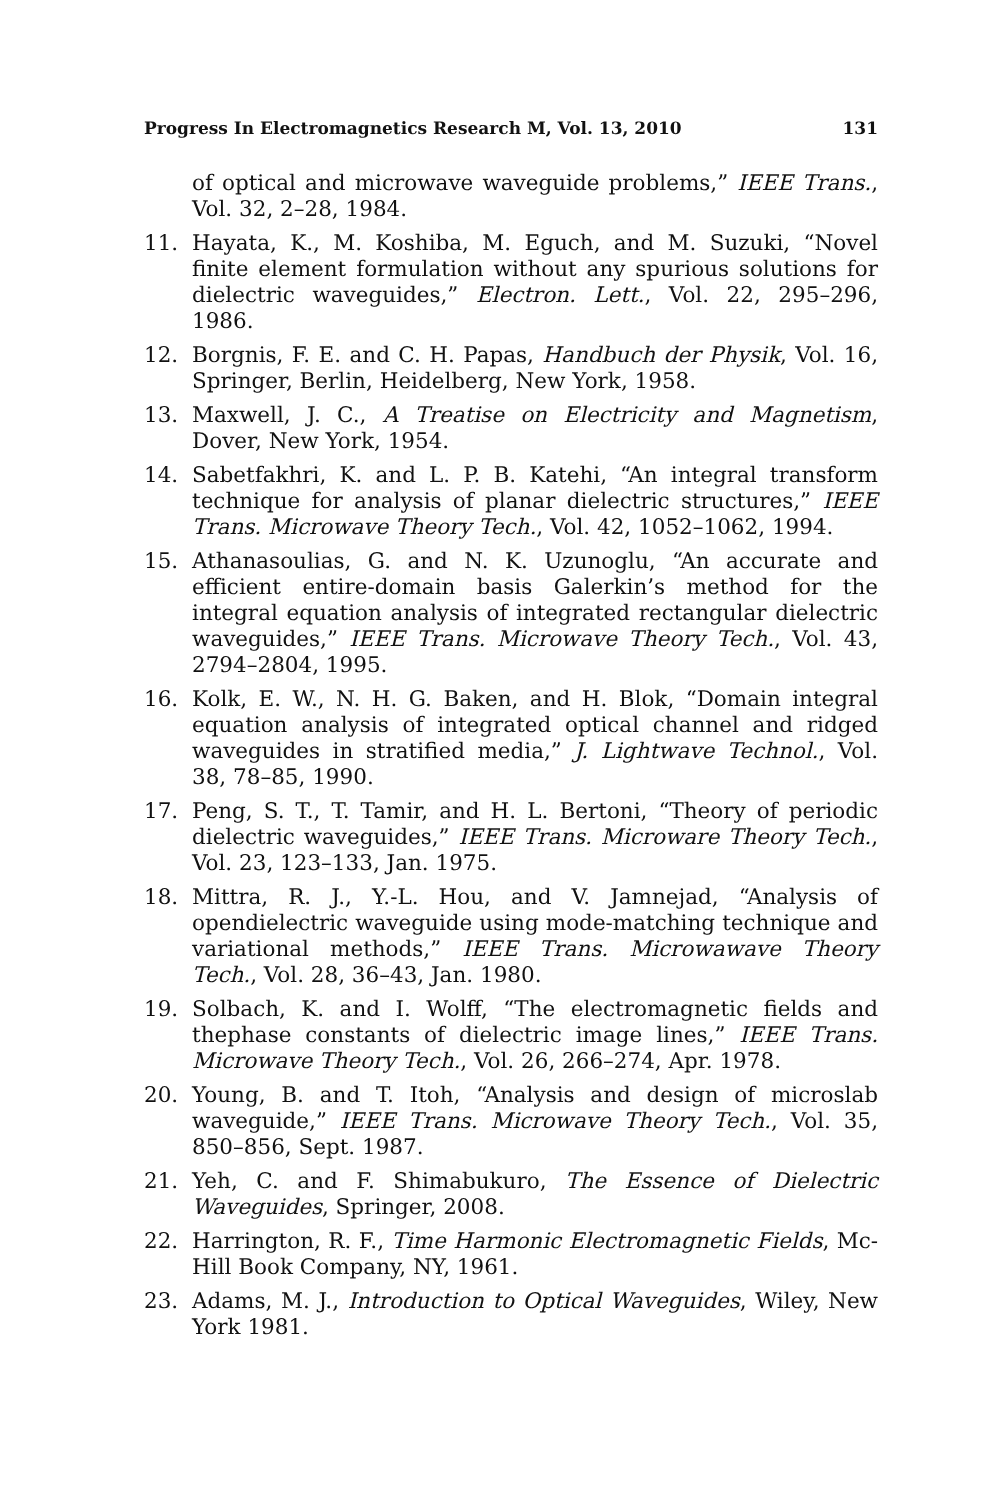Progress In Electromagnetics Research M, Vol. 13, 2010 131
of optical and microwave waveguide problems,” IEEE Trans., Vol. 32, 2–28, 1984.
11. Hayata, K., M. Koshiba, M. Eguch, and M. Suzuki, “Novel finite element formulation without any spurious solutions for dielectric waveguides,” Electron. Lett., Vol. 22, 295–296, 1986.
12. Borgnis, F. E. and C. H. Papas, Handbuch der Physik, Vol. 16, Springer, Berlin, Heidelberg, New York, 1958.
13. Maxwell, J. C., A Treatise on Electricity and Magnetism, Dover, New York, 1954.
14. Sabetfakhri, K. and L. P. B. Katehi, “An integral transform technique for analysis of planar dielectric structures,” IEEE Trans. Microwave Theory Tech., Vol. 42, 1052–1062, 1994.
15. Athanasoulias, G. and N. K. Uzunoglu, “An accurate and efficient entire-domain basis Galerkin’s method for the integral equation analysis of integrated rectangular dielectric waveguides,” IEEE Trans. Microwave Theory Tech., Vol. 43, 2794–2804, 1995.
16. Kolk, E. W., N. H. G. Baken, and H. Blok, “Domain integral equation analysis of integrated optical channel and ridged waveguides in stratified media,” J. Lightwave Technol., Vol. 38, 78–85, 1990.
17. Peng, S. T., T. Tamir, and H. L. Bertoni, “Theory of periodic dielectric waveguides,” IEEE Trans. Microware Theory Tech., Vol. 23, 123–133, Jan. 1975.
18. Mittra, R. J., Y.-L. Hou, and V. Jamnejad, “Analysis of opendielectric waveguide using mode-matching technique and variational methods,” IEEE Trans. Microwawave Theory Tech., Vol. 28, 36–43, Jan. 1980.
19. Solbach, K. and I. Wolff, “The electromagnetic fields and thephase constants of dielectric image lines,” IEEE Trans. Microwave Theory Tech., Vol. 26, 266–274, Apr. 1978.
20. Young, B. and T. Itoh, “Analysis and design of microslab waveguide,” IEEE Trans. Microwave Theory Tech., Vol. 35, 850–856, Sept. 1987.
21. Yeh, C. and F. Shimabukuro, The Essence of Dielectric Waveguides, Springer, 2008.
22. Harrington, R. F., Time Harmonic Electromagnetic Fields, Mc-Hill Book Company, NY, 1961.
23. Adams, M. J., Introduction to Optical Waveguides, Wiley, New York 1981.